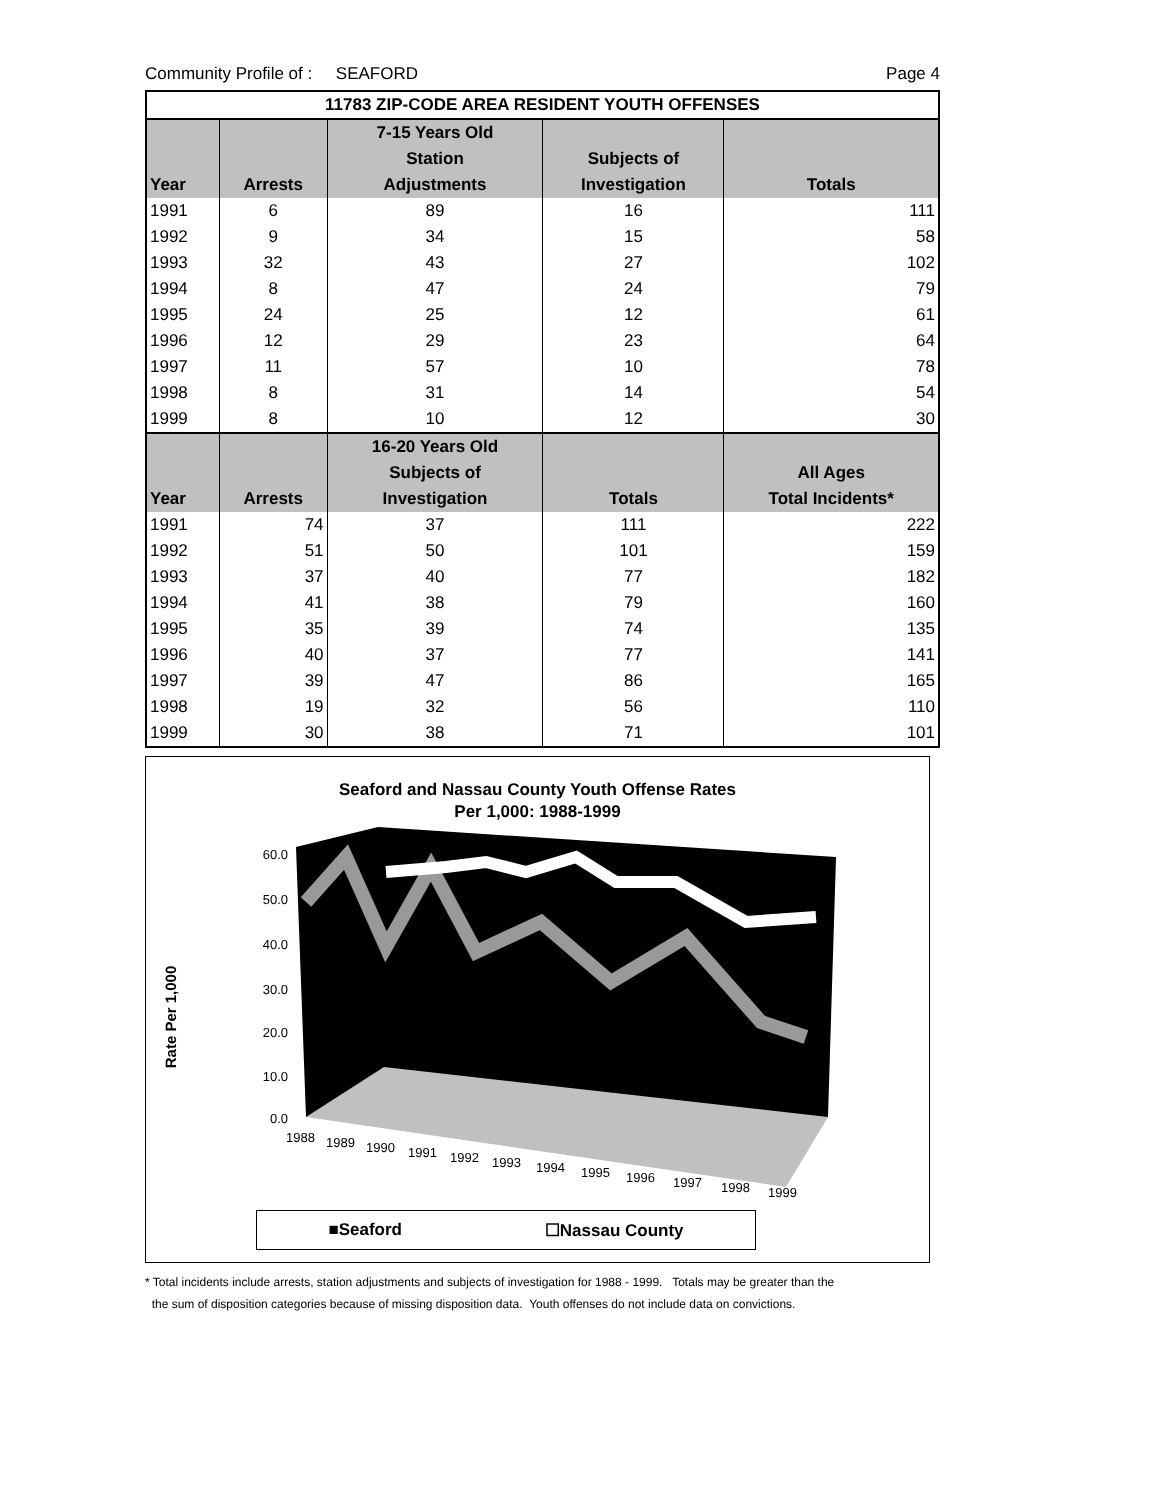Community Profile of : SEAFORD Page 4
| 11783 ZIP-CODE AREA RESIDENT YOUTH OFFENSES | | | | |
| --- | --- | --- | --- | --- |
| | | 7-15 Years Old | | |
| | | Station | Subjects of | |
| Year | Arrests | Adjustments | Investigation | Totals |
| 1991 | 6 | 89 | 16 | 111 |
| 1992 | 9 | 34 | 15 | 58 |
| 1993 | 32 | 43 | 27 | 102 |
| 1994 | 8 | 47 | 24 | 79 |
| 1995 | 24 | 25 | 12 | 61 |
| 1996 | 12 | 29 | 23 | 64 |
| 1997 | 11 | 57 | 10 | 78 |
| 1998 | 8 | 31 | 14 | 54 |
| 1999 | 8 | 10 | 12 | 30 |
| | | 16-20 Years Old | | |
| | | Subjects of | | All Ages |
| Year | Arrests | Investigation | Totals | Total Incidents* |
| 1991 | 74 | 37 | 111 | 222 |
| 1992 | 51 | 50 | 101 | 159 |
| 1993 | 37 | 40 | 77 | 182 |
| 1994 | 41 | 38 | 79 | 160 |
| 1995 | 35 | 39 | 74 | 135 |
| 1996 | 40 | 37 | 77 | 141 |
| 1997 | 39 | 47 | 86 | 165 |
| 1998 | 19 | 32 | 56 | 110 |
| 1999 | 30 | 38 | 71 | 101 |
Seaford and Nassau County Youth Offense Rates
Per 1,000: 1988-1999
60.0
50.0
40.0
30.0
20.0
10.0
0.0
Rate Per 1,000
1988
1989
1990
1991
1992
1993
1994
1995
1996
1997
1998
1999
■Seaford ☐Nassau County
* Total incidents include arrests, station adjustments and subjects of investigation for 1988 - 1999. Totals may be greater than the
the sum of disposition categories because of missing disposition data. Youth offenses do not include data on convictions.